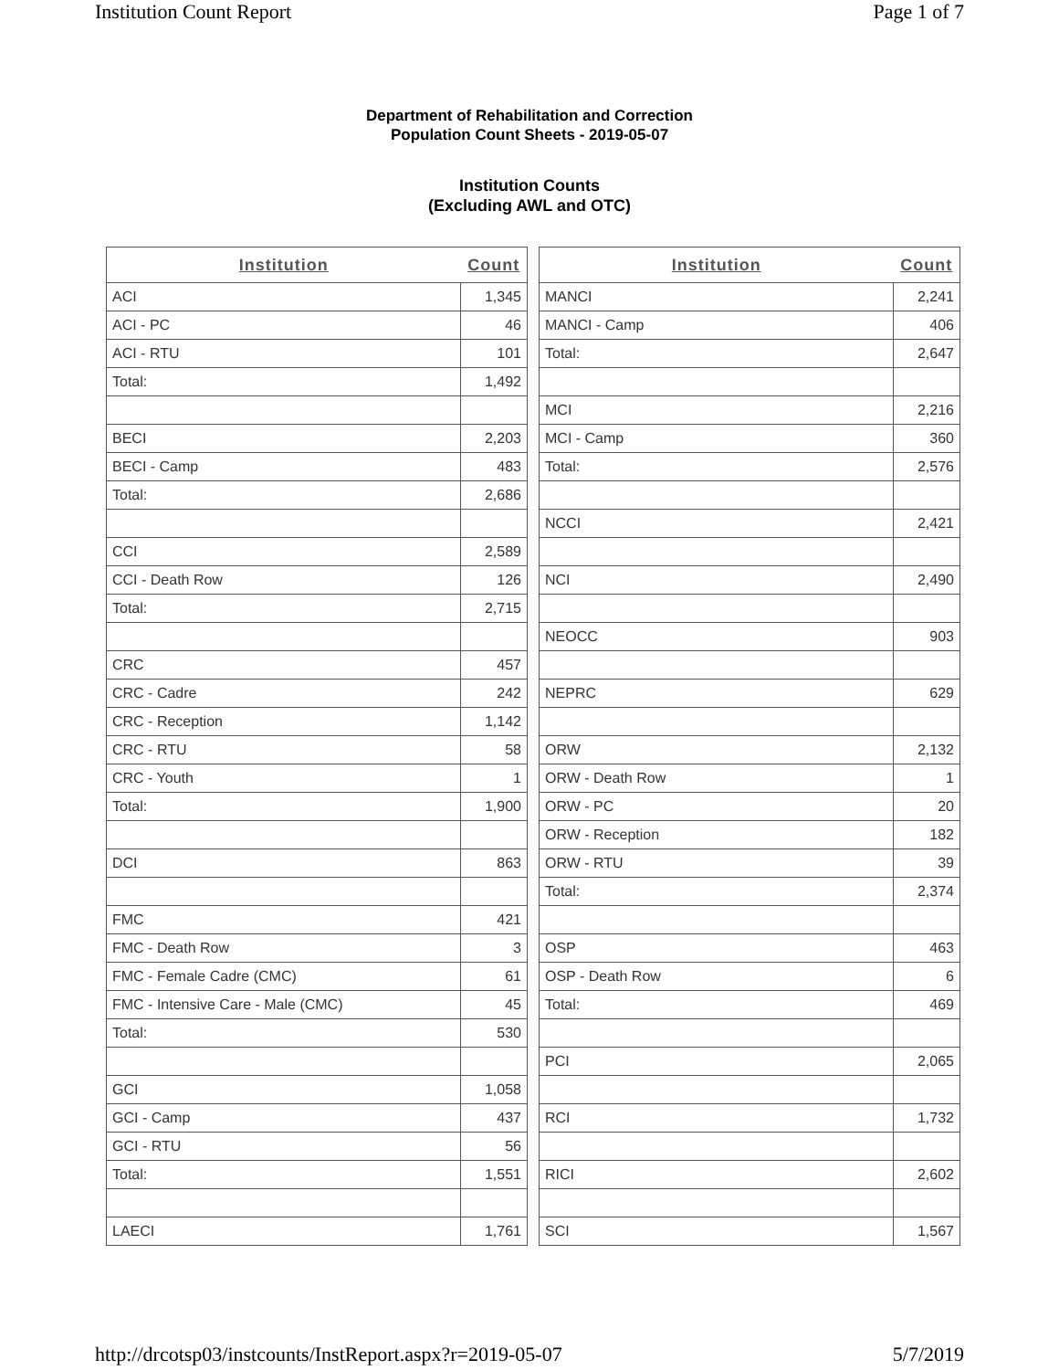Institution Count Report Page 1 of 7
Department of Rehabilitation and Correction
Population Count Sheets - 2019-05-07
Institution Counts
(Excluding AWL and OTC)
| Institution | Count |
| --- | --- |
| ACI | 1,345 |
| ACI - PC | 46 |
| ACI - RTU | 101 |
| Total: | 1,492 |
| BECI | 2,203 |
| BECI - Camp | 483 |
| Total: | 2,686 |
| CCI | 2,589 |
| CCI - Death Row | 126 |
| Total: | 2,715 |
| CRC | 457 |
| CRC - Cadre | 242 |
| CRC - Reception | 1,142 |
| CRC - RTU | 58 |
| CRC - Youth | 1 |
| Total: | 1,900 |
| DCI | 863 |
| FMC | 421 |
| FMC - Death Row | 3 |
| FMC - Female Cadre (CMC) | 61 |
| FMC - Intensive Care - Male (CMC) | 45 |
| Total: | 530 |
| GCI | 1,058 |
| GCI - Camp | 437 |
| GCI - RTU | 56 |
| Total: | 1,551 |
| LAECI | 1,761 |
| Institution | Count |
| --- | --- |
| MANCI | 2,241 |
| MANCI - Camp | 406 |
| Total: | 2,647 |
| MCI | 2,216 |
| MCI - Camp | 360 |
| Total: | 2,576 |
| NCCI | 2,421 |
| NCI | 2,490 |
| NEOCC | 903 |
| NEPRC | 629 |
| ORW | 2,132 |
| ORW - Death Row | 1 |
| ORW - PC | 20 |
| ORW - Reception | 182 |
| ORW - RTU | 39 |
| Total: | 2,374 |
| OSP | 463 |
| OSP - Death Row | 6 |
| Total: | 469 |
| PCI | 2,065 |
| RCI | 1,732 |
| RICI | 2,602 |
| SCI | 1,567 |
http://drcotsp03/instcounts/InstReport.aspx?r=2019-05-07 5/7/2019